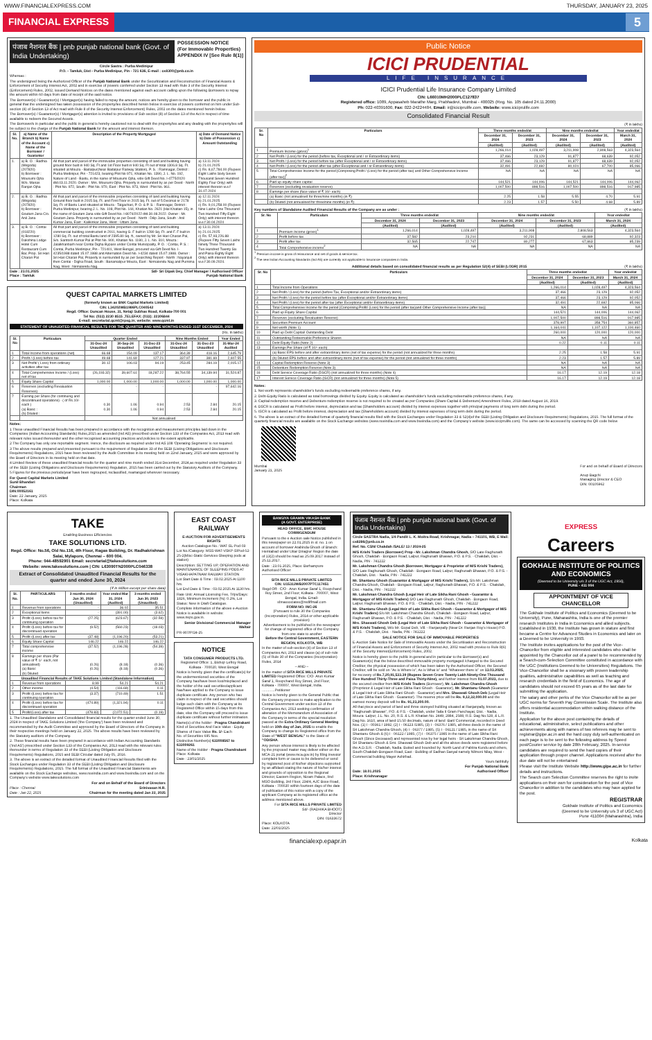WWW.FINANCIALEXPRESS.COM THURSDAY, JANUARY 23, 2025
FINANCIAL EXPRESS
5
पंजाब नैशनल बैंक | pnb punjab national bank (Govt. of India Undertaking)
POSSESSION NOTICE
(For Immovable Properties)
APPENDIX IV [See Rule 8(1)]
Circle Sastra : Purba Medinipur
P.O. - Tamluk, Dist - Purba Medinipur, Pin - 721 636, E-mail : cs8300@pnb.co.in
Whereas :
The undersigned being the Authorized Officer of the Punjab National Bank under the Securitization and Reconstruction of Financial Assets & Enforcement of Security Interest Act, 2002 and in exercise of powers conferred under Section 13 read with Rule 3 of the Security Interest (Enforcement) Rules, 2002, issued Demand Notices on the dates mentioned against each account calling upon the following Borrowers to repay the amount within 60 days from date of receipt of the said notice.
The Borrower(s) / Guarantor(s) / Mortgagor(s) having failed to repay the amount, notices are hereby given to the borrower and the public in general that the undersigned has taken possession of the property/ies described herein below in exercise of powers conferred on him under Sub-section (4) of Section 13 of Act read with Rule 8 of the Security Interest Enforcement) Rules, 2002 on the dates mentioned herein below.
The Borrower(s) / Guarantor(s) / Mortgagor(s) attention is invited to provisions of Sub-section (8) of Section 13 of the Act in respect of time available to redeem the Secured Assets.
The Borrower/s in particular and the public in general is hereby cautioned not to deal with the property/ies and any dealing with the property/ies will be subject to the charge of the Punjab National Bank for the amount and interest thereon.
| Sl. No. | a) Name of the Branch b) Name of the Account c) Name of the Borrower / Guarantor | Description of the Property Mortgaged | a) Date of Demand Notice b) Date of Possession c) Amount Outstanding |
| --- | --- | --- | --- |
| 1. | a) B. O. : Badhia (Mirgoda) (207820) b) Borrower : Mousumi Ojha W/o. Manas Ranjan Ojha | All that part and parcel of the immovable properties consisting of land and building having ground floor built in 940 Sq. Ft and 1st Floor built in 940 Sq. Ft out of total 1306.8 Sq. Ft. situated at Mouza - Badalpur(Near Badalpur Railway Station), P. S. : Ramnagar, District : Purba Medinipur, Pin - 721423, bearing Plot No 971, Khatian No. 1390, J. L. No. 192, Nature of Land - Bastu, in the name of Mousumi Ojha, vide Gift Deed No. I-4775/2020 dtd.03.11.2020. Owner : Mrs. Mousumi Ojha. Property is surrounded by as per Deed - North : Plot No. 972, South : Plot No. 970, East : Plot No. 973, West : Plot No. 961. | a) 13.11.2024 b) 21.01.2025 c) Rs. 8,67,784.00 (Rupees Eight Lakhs Sixty Seven Thousand Seven Hundred Eighty Four Only) with interest thereon w.e.f 31.07.2024 |
| 2. | a) B. O. : Badhia (Mirgoda) (207820) b) Borrower : Goutam Jana C/o. Anil Jana | All that part and parcel of the immovable properties consisting of land and building having Ground floor built in 2015 Sq. Ft. and First Floor in 2015 Sq. Ft. out of 5 Decimal or 2178 Sq. Ft. of Bastu Land situated at Mouza - Talgachari, P. O. & P. S. : Ramnagar, District : Purba Medinipur, bearing J. L. No. 108, Plot No. 144, Khatian No. 2621 (Hal Khatian-15), in the name of Goutam Jana vide Gift Deed No. I-8074/2022 dtd.30.08.2022. Owner : Mr. Goutam Jana. Property is surrounded by as per Deed - North : Dilip Jana, South : Anil Kumar Jana, East : Kalikinkar Jana, West : Uttam Jana. | a) 12.11.2024 b) 21.01.2025 c) Rs. 9,01,258.00 (Rupees Nine Lakhs One Thousand Two Hundred Fifty Eight Only) with interest thereon w.e.f 30.04.2024 |
| 3. | a) B. O. : Contai (018220) b) Borrower : Dakshina Lodge Hotel Cum Restaurant Cum Bar, Prop. Sri Hari Charan Pal | All that part and parcel of the immovable properties consisting of land and building commercial building constructed in 2011, having G. F built in 1280 Sq. Ft. and F. F built in 1280 Sq. Ft. out of total Bastu land of 2395.80 Sq. ft., owned by Mr. Sri Hari Charan Pal, S/o. Santosh Kumar Pal at Plot No. 900, Khatian No. 1180, J. L. No. 310, Mouza : Jalalkhanbarh near Contai Digha Bypass under Contai Municipality, P. O. : Contai, P. S. : Contai, Purba Medinipur, Pin - 721401, West Bengal, procured via Gift Deed No. I-4235/1988 dated 15.07.1988 and Alternation Deed No. I-4234 dated 15.07.1988. Owner : Sri Hari Charan Pal, Property is surrounded by as per Searching Report - North : Nayanjuli then Contai - Digha Road, South : Banamalipur Mouza, East : Nirmalendu Nag and Purnima Nag, West : Nirmalendu Nag. | a) 13.11.2024 b) 21.01.2025 c) Rs. 57,93,226.88 (Rupees Fifty Seven Lakhs Ninety Three Thousand Two Hundred Twenty Six and Paisa Eighty Eight Only) with interest thereon w.e.f 30.09.2024. |
Date : 23.01.2025
Place : Tamluk Sd/- Sri Dipak Dey, Chief Manager / Authorised Officer
Punjab National Bank
QUEST CAPITAL MARKETS LIMITED
(formerly known as BNK Capital Markets Limited)
CIN: L34202WB1986PLC040542
Regd. Office: Duncan House, 31, Netaji Subhas Road, Kolkata-700 001
Tel No: (033) 2230 8515 ,TELEFAX: (033): 22306844
E-mail: secretarial.qcml@rpsg.in; website: www.qcml.in
STATEMENT OF UNAUDITED FINANCIAL RESULTS FOR THE QUARTER AND NINE MONTHS ENDED 31ST DECEMBER, 2024
(Rs. In lakhs)
| Sl. No | Particulars | Quarter Ended | | | Nine Months Ended | | Year Ended |
| --- | --- | --- | --- | --- | --- | --- | --- |
| | | 31-Dec-24 Unaudited | 30-Sep-24 Unaudited | 31-Dec-23 Unaudited | 31-Dec-24 Unaudited | 31-Dec-23 Unaudited | 31-Mar-24 Audited |
| 1 | Total Income from operations (net) | 66.68 | 154.09 | 137.17 | 364.39 | 418.16 | 2,645.79 |
| 2 | Profit / (Loss) before tax | 49.68 | 141.69 | 127.21 | 337.97 | 381.69 | 2,607.55 |
| 3 | Net Profit/ ( Loss) from ordinary activities after tax | 30.12 | 106.03 | 94.19 | 253.45 | 284.19 | 2,015.17 |
| 4 | Total Comprehensive Income / (Loss) net of tax | (26,193.32) | 39,607.61 | 18,287.22 | 38,764.55 | 34,139.94 | 31,524.87 |
| 5 | Equity Share Capital | 1,000.00 | 1,000.00 | 1,000.00 | 1,000.00 | 1,000.00 | 1,000.00 |
| 6 | Reserves (excluding Revaluation Reserves) | - | - | - | - | - | 97,642.16 |
| 7 | Earning per Share (for continuing and discontinued operations) - ( of Rs.10/- each ) (a) Basic : (b) Diluted : | 0.30 0.30 | 1.06 1.06 | 0.94 0.94 | 2.53 2.53 | 2.84 2.84 | 20.15 20.15 |
| | | Not annualised | | | | | |
Notes:
1 These unaudited Financial Results has been prepared in accordance with the recognition and measurement principles laid down in the Companies (Indian Accounting Standards) Rules,2015 as amended (Ind AS) prescribed under Section 133 of the Companies Act, 2013 read with relevant rules issued thereunder and the other recognised accounting practices and policies to the extent applicable.
2 The Company has only one reportable segment. Hence, the disclosure as required under Ind AS 108 'Operating Segments' is not required.
3 The above results prepared and presented pursuant to the requirement of Regulation 33 of the SEBI (Listing Obligations and Disclosure Requirements) Regulations, 2015 have been reviewed by the Audit Committee in its meeting held on 22nd January, 2025 and were approved by the Board of Directors in its meeting held on that date.
4 Limited Review of these unaudited financial results for the quarter and nine month ended 31st December, 2024,as required under Regulation 33 of the SEBI (Listing Obligations and Disclosure Requirements) Regulation, 2015 has been carried out by the Statutory Auditors of the Company.
5 Figures for the previous periods/year have been regrouped, reclassified, rearranged wherever necessary.
For Quest Capital Markets Limited
Sunil Bhandari
Chairman
DIN:00052161
Date: 22 January, 2025
Place: Kolkata
Public Notice
ICICI PRUDENTIAL
LIFE INSURANCE
ICICI Prudential Life Insurance Company Limited
CIN: L66010MH2000PLC127837
Registered office: 1089, Appasaheb Marathe Marg, Prabhadevi, Mumbai - 400025 (Reg. No. 105 dated 24.11.2000)
Ph: 022-40391600, Fax: 022-24224484, Email: ir@iciciprulife.com, Website: www.iciciprulife.com
Consolidated Financial Result
(₹ in lakhs)
| Sr. No | Particulars | Three months ended/at | | Nine months ended/at | | Year ended/at |
| --- | --- | --- | --- | --- | --- | --- |
| | | December 31, 2024 | December 31, 2023 | December 31, 2024 | December 31, 2023 | March 31, 2024 |
| | | (Audited) | (Audited) | (Audited) | (Audited) | (Audited) |
| 1 | Premium Income (gross)<sup>1</sup> | 1,266,014 | 1,028,497 | 3,211,908 | 2,808,563 | 4,323,564 |
| 2 | Net Profit / (Loss) for the period (before tax, Exceptional and / or Extraordinary items) | 37,466 | 23,129 | 91,877 | 68,639 | 92,052 |
| 3 | Net Profit / (Loss) for the period before tax (after Exceptional and / or Extraordinary items) | 37,466 | 23,129 | 91,877 | 68,639 | 92,052 |
| 4 | Net Profit / (Loss) for the period after tax (after Exceptional and / or Extraordinary items) | 32,491 | 22,692 | 80,024 | 67,700 | 85,066 |
| 5 | Total Comprehensive Income for the period [Comprising Profit / (Loss) for the period (after tax) and Other Comprehensive Income (after tax)]<sup>2</sup> | NA | NA | NA | NA | NA |
| 6 | Paid up equity share capital | 144,521 | 144,006 | 144,521 | 144,006 | 144,062 |
| 7 | Reserves (excluding revaluation reserve) | 1,007,500 | 898,516 | 1,007,500 | 898,516 | 917,985 |
| 8 | Earnings per share (face value of ₹ 10/- each) | | | | | |
| | (a) Basic (not annualised for three/nine months) (in ₹) | 2.25 | 1.58 | 5.55 | 4.70 | 5.91 |
| | (b) Diluted (not annualised for three/nine months) (in ₹) | 2.23 | 1.57 | 5.50 | 4.68 | 5.89 |
Key numbers of Standalone Audited Financial Results of the Company are as under : (₹ in lakhs)
| Sr. No | Particulars | Three months ended/at | | Nine months ended/at | | Year ended/at |
| --- | --- | --- | --- | --- | --- | --- |
| | | December 31, 2024 | December 31, 2023 | December 31, 2024 | December 31, 2023 | March 31, 2024 |
| | | (Audited) | (Audited) | (Audited) | (Audited) | (Audited) |
| 1 | Premium Income (gross)<sup>1</sup> | 1,266,014 | 1,028,497 | 3,211,908 | 2,808,563 | 4,323,564 |
| 2 | Profit before tax | 37,582 | 23,210 | 92,231 | 68,889 | 92,323 |
| 3 | Profit after tax | 32,565 | 22,747 | 80,277 | 67,863 | 85,239 |
| 4 | Total Comprehensive income<sup>2</sup> | NA | NA | NA | NA | NA |
<sup>1</sup> Premium income is gross of reinsurance and net of goods & service tax.
<sup>2</sup> The new Indian Accounting Standards (Ind AS) are currently not applicable to Insurance companies in India.
Additional details based on consolidated financial results as per Regulation 52(4) of SEBI (LODR) 2015 (₹ in lakhs)
| Sr. No | Particulars | Three months ended/at | | Year ended/at |
| --- | --- | --- | --- | --- |
| | | December 31, 2024 | December 31, 2023 | March 31, 2024 |
| | | (Audited) | (Audited) | (Audited) |
| 1 | Total Income from Operations | 1,266,014 | 1,028,497 | 4,323,564 |
| 2 | Net Profit / (Loss) for the period (before Tax, Exceptional and/or Extraordinary items) | 37,466 | 23,129 | 92,052 |
| 3 | Net Profit / (Loss) for the period before tax (after Exceptional and/or Extraordinary items) | 37,466 | 23,129 | 92,052 |
| 4 | Net Profit / (Loss) for the period after tax (after Exceptional and/or Extraordinary items) | 32,491 | 22,692 | 85,066 |
| 5 | Total Comprehensive Income for the period [Comprising Profit/ (Loss) for the period (after tax)and Other Comprehensive Income (after tax)] | NA | NA | NA |
| 6 | Paid up Equity Share Capital | 144,521 | 144,006 | 144,062 |
| 7 | Reserves (excluding Revaluation Reserve) | 1,007,500 | 898,516 | 917,985 |
| 8 | Securities Premium Account | 378,997 | 358,754 | 360,857 |
| 9 | Net worth (Note 1) | 1,164,041 | 1,107,122 | 1,100,460 |
| 10 | Paid up Debt Capital/ Outstanding Debt | 260,000 | 120,000 | 120,000 |
| 11 | Outstanding Redeemable Preference Shares | NA | NA | NA |
| 12 | Debt Equity Ratio (Note 2) | 0.22 | 0.11 | 0.11 |
| 13 | Earnings Per Share (of ₹ 10/- each) | | | |
| | (a) Basic EPS before and after extraordinary items (net of tax expense) for the period (not annualized for three months) | 2.25 | 1.58 | 5.91 |
| | (b) Diluted EPS before and after extraordinary items (net of tax expense) for the period (not annualized for three months) | 2.23 | 1.57 | 5.89 |
| 14 | Capital Redemption Reserve (Note 3) | NA | NA | NA |
| 15 | Debenture Redemption Reserve (Note 3) | NA | NA | NA |
| 16 | Debt Service Coverage Ratio (DSCR) (not annualized for three months) (Note 4) | 16.17 | 12.19 | 12.18 |
| 17 | Interest Service Coverage Ratio (ISCR) (not annualized for three months) (Note 5) | 16.17 | 12.19 | 12.18 |
Notes:
1. Net worth represents shareholder's funds excluding redeemable preference shares, if any.
2. Debt-Equity Ratio is calculated as total borrowings divided by Equity. Equity is calculated as shareholder's funds excluding redeemable preference shares, if any.
3. Capital redemption reserve and Debenture redemption reserve is not required to be created as per Companies (Share Capital & Debenture) Amendment Rules, 2019 dated August 16, 2019.
4. DSCR is calculated as Profit before interest, depreciation and tax (Shareholders account) divided by interest expenses together with principal payments of long term debt during the period.
5. ISCR is calculated as Profit before interest, depreciation and tax (Shareholders account) divided by interest expenses of long term debt during the period.
6. The above is an extract of the detailed format of quarterly financial results filed with the Stock Exchanges under Regulation 33 & 52(4)of the SEBI (Listing Obligation and Disclosure Requirements) Regulations, 2015. The full format of the quarterly financial results are available on the Stock Exchange websites (www.nseindia.com and www.bseindia.com) and the Company's website (www.iciciprulife.com). The same can be accessed by scanning the QR code below
Mumbai
January 21, 2025 For and on behalf of Board of Directors
Anup Bagchi
Managing Director & CEO
DIN: 00105962
TAKE
Enabling Business Efficiencies
TAKE SOLUTIONS LTD.
Regd. Office: No.56, Old No.116, 4th Floor, Ragas Building, Dr. Radhakrishnan Salai, Mylapore, Chennai – 600 004.
Phone: 044-48592901 Email: secretarial@takesolutions.com
Website: www.takesolutions.com | CIN: L63090TN2000PLC046338
Extract of Consolidated Unaudited Financial Results for the quarter and ended June 30, 2024
(₹ In Million except per share data)
| Sl. No. | PARTICULARS | 3 months ended Jun 30, 2024 (Unaudited) | Year ended Mar 31, 2024 (Audited) | 3 months ended Jun 30, 2023 (Unaudited) |
| --- | --- | --- | --- | --- |
| 1 | Revenue from operations | - | 36.02 | 35.51 |
| 2 | Exceptional Items | - | (391.00) | (3.62) |
| 3 | Profit /(Loss) before tax for continuing operation | (27.25) | (623.67) | (32.59) |
| 4 | Profit /(Loss) before tax for discontinued operation | (9.52) | (560.23) | (18.03) |
| 5 | Profit /(Loss) after tax | (37.48) | (1,196.20) | (53.21) |
| 6 | Equity Share Capital | 146.22 | 146.22 | 146.22 |
| 7 | Total comprehensive income | (37.52) | (1,196.28) | (54.39) |
| 8 | Earnings per share (Par value of ₹ 1/- each, not annualised) (a) Basic (b) Diluted | (0.26) (0.26) | (8.18) (8.18) | (0.36) (0.36) |
| Unaudited Financial Results of TAKE Solutions Limited (Standalone Information) | | | | |
| 1 | Revenue from operations | 8.99 | 54.21 | 54.21 |
| 2 | Other income | (4.54) | (116.69) | 0.11 |
| 3 | Profit /(Loss) before tax for continuing operation | (3.37) | (710.49) | 1.51 |
| 4 | Profit /(Loss) before tax for discontinued operation | (474.89) | (1,321.94) | 0.11 |
| 5 | Profit/(Loss) after tax | (478.83) | (2,072.51) | (0.19) |
1. The Unaudited Standalone and Consolidated financial results for the quarter ended June 30, 2024 in respect of TAKE Solutions Limited ('the Company') have been reviewed and recommended by the Audit Committee and approved by the Board of Directors of the Company in their respective meetings held on January 22, 2025. The above results have been reviewed by the Statutory auditors of the Company.
2. These financial results have been prepared in accordance with Indian Accounting Standards ('Ind AS') prescribed under Section 133 of the Companies Act, 2013 read with the relevant rules thereunder in terms of Regulation 33 of the SEBI (Listing Obligation and Disclosure Requirements) Regulations, 2015 and SEBI Circular dated July 05, 2016.
3. The above is an extract of the detailed format of Unaudited Financial Results filed with the Stock Exchanges under Regulation 33 of the SEBI (Listing Obligation and Disclosure Requirements) Regulations, 2015. The full format of the Unaudited Financial Statements are available on the Stock Exchange websites, www.nseindia.com and www.bseindia.com and on the Company's website www.takesolutions.com
For and on Behalf of the Board of Directors
Place : Chennai
Date : Jan 22, 2025 Srinivasan H.R.
Chairman for the meeting dated Jan 22, 2025
EAST COAST RAILWAY
E-AUCTION FOR ADVERTISEMENTS RIGHTS
Auction Catalogue No.: WAT-SL-Pod-03
Lot No./Category: MSS-WAT-VSKP-SlPod-52-25-2(Misc-Static-Services-Sleeping pods at station)
Description: SETTING UP, OPERATION AND MAINTENANCE OF SLEEPING PODS AT VISAKHAPATNAM RAILWAY STATION
Lot Start Date & Time : 03.02.2025 At 1100 hrs.
Lot End Date & Time : 03.02.2025 At 1130 hrs.
Rate Unit: Annual Licensing Fee, Trips/Days: 1826, Minimum Increment (%): 0.2%, Lot Status: New in Draft Catalogue.
Complete information of the above e-Auction Notice is available in website: www.ireps.gov.in.
Senior Divisional Commercial Manager
Waltair
PR-907/P/24-25
NOTICE
TATA CONSUMER PRODUCTS LTD.
Registered Office: 1, Bishop Lefroy Road, Kolkata - 700020, West Bengal
Notice is hereby given that the certificate(s) for the undermentioned securities of the Company has/have been lost/misplaced and the holder of the said securities/applicant has/have applied to the Company to issue duplicate certificate. Any person who has claim in respect of the said securities should lodge such claim with the Company at its Registered Office within 15 days from this date, else the Company will proceed to issue duplicate certificate without further intimation.
Name(s) of the holder - Pragna Chandrakant
Kind of Securities And Face Value - Equity Shares of Face Value Rs. 1/- Each
No. of Securities 695 Nos.
Distinctive Number(s) 633008567 to 633009261
Name of the Holder - Pragna Chandrakant
Place: Kolkata
Date : 23/01/2025
BANGIYA GRAMIN VIKASH BANK
(A GOVT. ENTERPRISE)
HEAD OFFICE, BMC HOUSE
CORRIGENDUM
Pursuant to the e Auction sale Notice published in this newspaper on 22.01.2025 in sl. no. 1 on account of borrower Arabinda Ghosh of Branch: Hemtabad under Uttar Dinajpur Region the date of 13(2) should be read as 25.09.2017 instead of 25.11.2017.
Date : 23.01.2025, Place: Berhampore Authorised Officer
SITA RICE MILLS PRIVATE LIMITED
CIN: U15312WB2007PTC117451
Regd Off:- C/O - Arun Kumar Saraf 1, Roopchand Roy Street, 2nd Floor, Kolkata - 700007, West Bengal, India. Email- sbnassociates@rediffmail.com
FORM NO. INC-26
(Pursuant to rule 30 the Companies (Incorporation) Rules, 2014 or other applicable provision)
Advertisement to be published in the newspaper for change of registered office of the Company from one state to another
Before the Central Government, EASTERN REGION, KOLKOTA, WB
In the matter of sub-section (4) of Section 13 of Companies Act, 2013 and clause (a) of sub-rule (5) of Rule 30 of the Companies (Incorporation) Rules, 2014
– AND –
In the matter of SITA RICE MILLS PRIVATE LIMITED Registered Office: C/O- Arun Kumar Saraf 1, Roopchand Roy Street, 2nd Floor, Kolkata - 700007, West Bengal, India. .............Petitioner
Notice is hereby given to the General Public that the Company proposes to make application to the Central Government under section 13 of the Companies Act, 2013 seeking confirmation of alteration of the Memorandum of Association of the Company in terms of the special resolution passed at the Extra Ordinary General Meeting held on 10th day of Jan, 2025 to enable the Company to change its Registered office from the State of "WEST BENGAL" to the State of "ODISHA.
Any person whose interest is likely to be affected by the proposed matter may deliver either on the MCA-21 portal (www.mca.gov.in) by filing investor complaint form or cause to be delivered or send by registered post of his/her objections supported by an affidavit stating the nature of his/her interest and grounds of opposition to the Regional Director, Eastern Region, Nizam Palace, IInd MSO Building, 3rd Floor, 234/4, AJC Bose Road, Kolkata - 700020 within fourteen days of the date of publication of this notice with a copy of the applicant Company at its registered office at the address mentioned above.
For SITA RICE MILLS PRIVATE LIMITED
Sd/- (RADHIKA BHOOT)
Director
DIN: 01633672
Place: KOLKOTA
Date: 22/01/2025
पंजाब नैशनल बैंक | pnb punjab national bank (Govt. of India Undertaking)
Circle SASTRA Nadia, 1/4 Pandit L. K. Moitra Road, Krishnagar, Nadia – 741101, WB, E Mail: cs8286@pnb.co.in
Ref. No. CSN/ Chakdah /SALE/ 13 / 2024-25
M/S Krishi Traders (Borrower) Prop - Mr. Lakshman Chandra Ghosh, S/O Late Raghunath Ghosh, Chakdah - Bongaon Road, Lalpur, Raghunath Bhawan, P.O. & P.S. - Chakdah, Dist. - Nadia, PIN - 741222
Mr. Lakshman Chandra Ghosh (Borrower, Mortgagor & Proprietor of M/S Krishi Traders), S/O Late Raghunath Ghosh, Chakdah - Bongaon Road, Lalpur, Raghunath Bhawan, P.O. & P.S. - Chakdah, Dist. - Nadia, PIN - 741222
Mr. Shantanu Ghosh (Guarantor & Mortgagor of M/S Krishi Traders), S/o Mr. Lakshman Chandra Ghosh, Chakdah - Bongaon Road, Lalpur, Raghunath Bhawan, P.O. & P.S. - Chakdah, Dist. - Nadia, PIN - 741222
Mr. Lakshman Chandra Ghosh (Legal Heir of Late Sikha Rani Ghosh - Guarantor & Mortgagor of M/S Krishi Traders) S/O Late Raghunath Ghosh, Chakdah - Bongaon Road, Lalpur, Raghunath Bhawan, P.O. & P.S. - Chakdah, Dist. - Nadia, PIN - 741222
Mr. Shantanu Ghosh (Legal Heir of Late Sikha Rani Ghosh - Guarantor & Mortgagor of M/S Krishi Traders) S/o Mr. Lakshman Chandra Ghosh, Chakdah - Bongaon Road, Lalpur, Raghunath Bhawan, P.O. & P.S. - Chakdah, Dist. - Nadia, PIN - 741222
Mrs. Shaswati Ghosh Deb (Legal Heir of Late Sikha Rani Ghosh - Guarantor & Mortgagor of M/S Krishi Traders), W/o Mr. Gopal Deb, Vill. - Ranjanpally (Near Dr. Ranjan Roy's House) P.O. & P.S. - Chakdah, Dist. - Nadia, PIN - 741222
SALE NOTICE FOR SALE OF IMMOVABLE PROPERTIES
E-Auction Sale Notice for Sale of Immovable Assets under the Securitisation and Reconstruction of Financial Assets and Enforcement of Security Interest Act, 2002 read with proviso to Rule 8(6) of the Security Interest(Enforcement) Rules, 2002.
Notice is hereby given to the public in general and in particular to the Borrower(s) and Guarantor(s) that the below described immovable property mortgaged /charged to the Secured Creditor, the physical possession of which has been taken by the Authorised Officer, the Secured Creditor, will be sold on "As is Where is", As is What is" and "Whatever there is" on 13.03.2025, for recovery of Rs.7,20,91,533.39 (Rupees Seven Crore Twenty Lakh Ninety-One Thousand Five Hundred Thirty-Three and Paisa Thirty-Nine), and further interest from 01.07.2023, due to the secured creditor from M/S Krishi Traders (Borrower), Mr. Lakshman Chandra Ghosh (Proprietor & Legal Heir of Late Sikha Rani Ghosh - Guarantor), Mr. Shantanu Ghosh (Guarantor & Legal Heir of Late Sikha Rani Ghosh - Guarantor) and Mrs. Shaswati Ghosh Deb (Legal Heir of Late Sikha Rani Ghosh - Guarantor). The reserve price will be Rs. 9,12,32,000.00 and the earnest money deposit will be Rs. 91,23,200.00.
All that piece and parcel of land and three storeyed building situated at Ranjanpally, known as "Raghunath Bhawan", P.O. & P.S. - Chakdah, under Tatla II Gram Panchayat, Dist. - Nadia, Mouza -Lalpur, J.L. No. 20, R.S. & L.R. Khatian No. 2449, 2884, 2588, R.S. Dag No.528, & L.R. Dag No. 1610, area of land-15.50 decimals, nature of land -Bari/ Commercial, recorded in Deed Nos. (1) I - 00361 / 1992, (2) I - 06123 /1985, (3) I - 06376 / 1985, all three deeds in the name of Sri Lakshman Chandra Ghosh, (4) I - 06377 / 1985, (5) I - 06121 / 1985, in the name of Sri Shantanu Ghosh & (6) I - 06122 / 1985, (7) I - 06375 / 1985 in the name of Late Sikha Rani Ghosh (Since Deceased) and represented now by her legal heirs - Sri Lakshman Chandra Ghosh, Sri Shantanu Ghosh & Smt. Shaswati Ghosh Deb and all the above deeds were registered before the A.D.S.R. - Chakdah, Nadia. Butted and bounded by: North-Land of Pabitra Kundu and others, South-Chakdah-Bongaon Road, East - Building of Sadhan Sanyal namely Nilmoni Nilay, West - Commercial building Mayer Ashirbad.
Yours faithfully
For Punjab National Bank
Date: 18.01.2025
Place: Krishnanagar Authorised Officer
EXPRESS
Careers
GOKHALE INSTITUTE OF POLITICS AND ECONOMICS
(Deemed to be University u/s 3 of the UGC Act, 1956),
PUNE - 411 004
APPOINTMENT OF VICE CHANCELLOR
The Gokhale Institute of Politics and Economics (Deemed to be University), Pune, Maharashtra, India is one of the premier research Institutes in India in Economics and allied subjects. Established in 1930, the Institute has grown in stature and first became a Centre for Advanced Studies in Economics and later on a Deemed to be University in 1993.
The Institute invites applications for the post of the Vice-Chancellor from eligible and interested candidates who shall be appointed by the Chancellor out of a panel to be recommended by a Search-cum-Selection Committee constituted in accordance with the UGC (Institutions Deemed to be Universities) Regulations. The Vice-Chancellor shall be a visionary with proven leadership qualities, administrative capabilities as well as teaching and research credentials in the field of Economics. The age of candidates should not exceed 65 years as of the last date for submitting the application.
The salary and other perks of the Vice Chancellor will be as per UGC norms for Seventh Pay Commission Scale. The Institute also offers residential accommodation within walking distance of the Institute.
Application for the above post containing the details of educational, administrative, select publications and other achievements along with names of two referees may be sent to registrar@gipe.ac.in and the hard copy duly self-authenticated on each page is to be sent to the following address by Speed post/Courier service by date 28th February, 2025. In-service candidates are required to send the hard copies of their application through proper channel. Applications received after the due date will not be entertained
Please visit the Institute Website http://www.gipe.ac.in for further details and instructions.
The Search cum Selection Committee reserves the right to invite applications on their own for consideration for the post of Vice Chancellor in addition to the candidates who may have applied for the post.
REGISTRAR
Gokhale Institute of Politics and Economics
(Deemed to be University u/s 3 of UGC Act)
Pune 411004 (Maharashtra), India
financialexp.epapr.in Kolkata